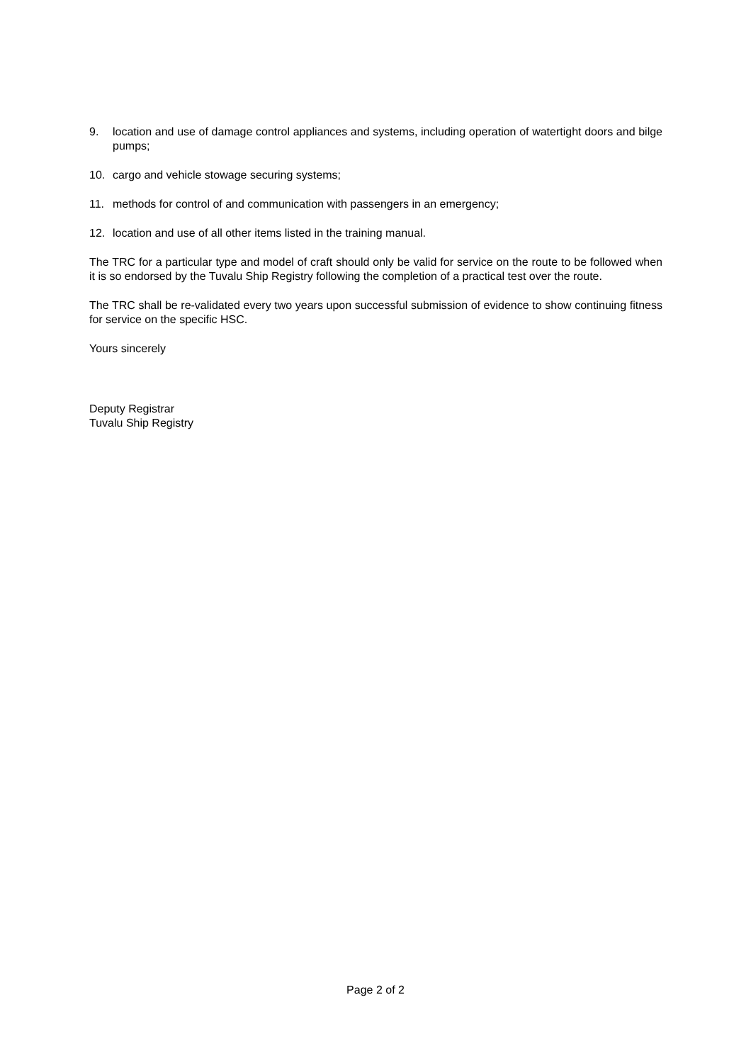9. location and use of damage control appliances and systems, including operation of watertight doors and bilge pumps;
10. cargo and vehicle stowage securing systems;
11. methods for control of and communication with passengers in an emergency;
12. location and use of all other items listed in the training manual.
The TRC for a particular type and model of craft should only be valid for service on the route to be followed when it is so endorsed by the Tuvalu Ship Registry following the completion of a practical test over the route.
The TRC shall be re-validated every two years upon successful submission of evidence to show continuing fitness for service on the specific HSC.
Yours sincerely
Deputy Registrar
Tuvalu Ship Registry
Page 2 of 2